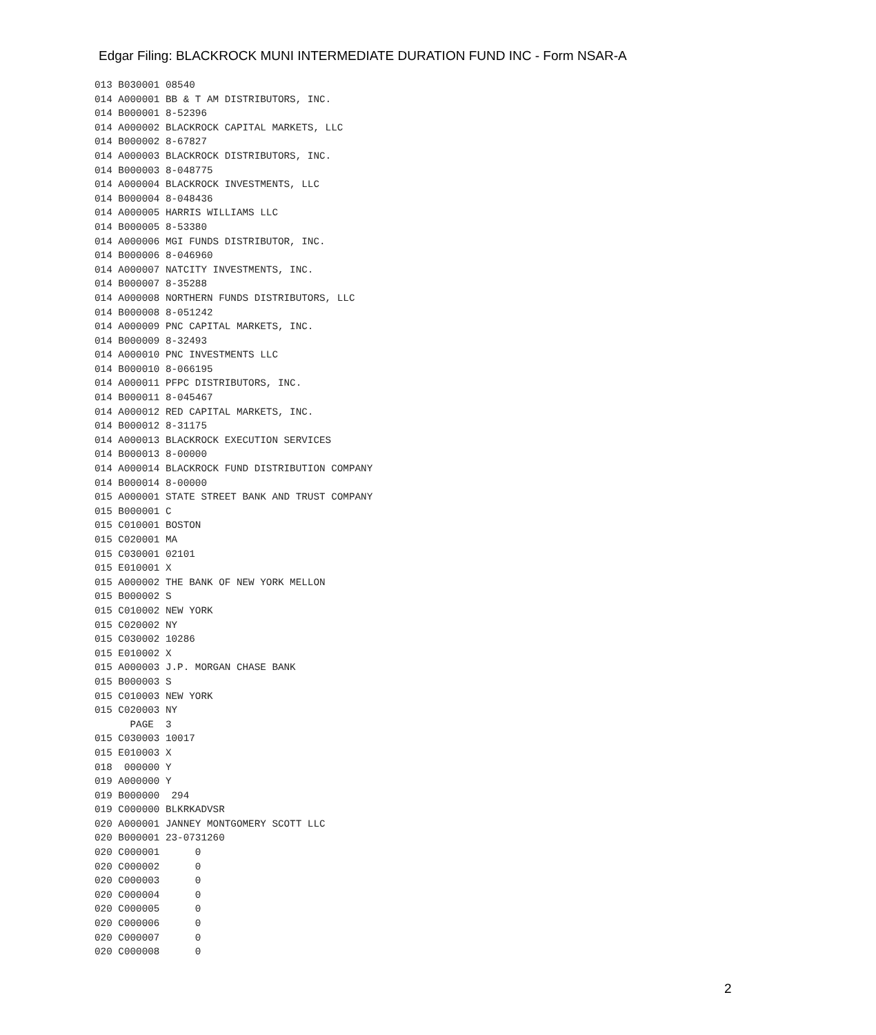Edgar Filing: BLACKROCK MUNI INTERMEDIATE DURATION FUND INC - Form NSAR-A
013 B030001 08540
014 A000001 BB & T AM DISTRIBUTORS, INC.
014 B000001 8-52396
014 A000002 BLACKROCK CAPITAL MARKETS, LLC
014 B000002 8-67827
014 A000003 BLACKROCK DISTRIBUTORS, INC.
014 B000003 8-048775
014 A000004 BLACKROCK INVESTMENTS, LLC
014 B000004 8-048436
014 A000005 HARRIS WILLIAMS LLC
014 B000005 8-53380
014 A000006 MGI FUNDS DISTRIBUTOR, INC.
014 B000006 8-046960
014 A000007 NATCITY INVESTMENTS, INC.
014 B000007 8-35288
014 A000008 NORTHERN FUNDS DISTRIBUTORS, LLC
014 B000008 8-051242
014 A000009 PNC CAPITAL MARKETS, INC.
014 B000009 8-32493
014 A000010 PNC INVESTMENTS LLC
014 B000010 8-066195
014 A000011 PFPC DISTRIBUTORS, INC.
014 B000011 8-045467
014 A000012 RED CAPITAL MARKETS, INC.
014 B000012 8-31175
014 A000013 BLACKROCK EXECUTION SERVICES
014 B000013 8-00000
014 A000014 BLACKROCK FUND DISTRIBUTION COMPANY
014 B000014 8-00000
015 A000001 STATE STREET BANK AND TRUST COMPANY
015 B000001 C
015 C010001 BOSTON
015 C020001 MA
015 C030001 02101
015 E010001 X
015 A000002 THE BANK OF NEW YORK MELLON
015 B000002 S
015 C010002 NEW YORK
015 C020002 NY
015 C030002 10286
015 E010002 X
015 A000003 J.P. MORGAN CHASE BANK
015 B000003 S
015 C010003 NEW YORK
015 C020003 NY
      PAGE  3
015 C030003 10017
015 E010003 X
018  000000 Y
019 A000000 Y
019 B000000  294
019 C000000 BLKRKADVSR
020 A000001 JANNEY MONTGOMERY SCOTT LLC
020 B000001 23-0731260
020 C000001      0
020 C000002      0
020 C000003      0
020 C000004      0
020 C000005      0
020 C000006      0
020 C000007      0
020 C000008      0
2